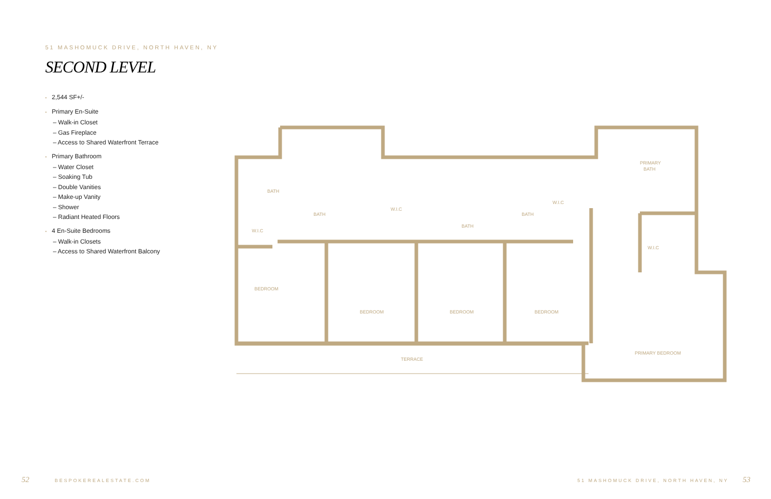51 MASHOMUCK DRIVE, NORTH HAVEN, NY
SECOND LEVEL
• 2,544 SF+/-
• Primary En-Suite
– Walk-in Closet
– Gas Fireplace
– Access to Shared Waterfront Terrace
• Primary Bathroom
– Water Closet
– Soaking Tub
– Double Vanities
– Make-up Vanity
– Shower
– Radiant Heated Floors
• 4 En-Suite Bedrooms
– Walk-in Closets
– Access to Shared Waterfront Balcony
BEDROOM
BEDROOM
BEDROOM
BEDROOM
PRIMARY BEDROOM
TERRACE
PRIMARY
BATH
W.I.C
BATH
W.I.C
BATH
W.I.C
BATH
BATH
W.I.C
52 BESPOKEREALESTATE.COM
51 MASHOMUCK DRIVE, NORTH HAVEN, NY 53